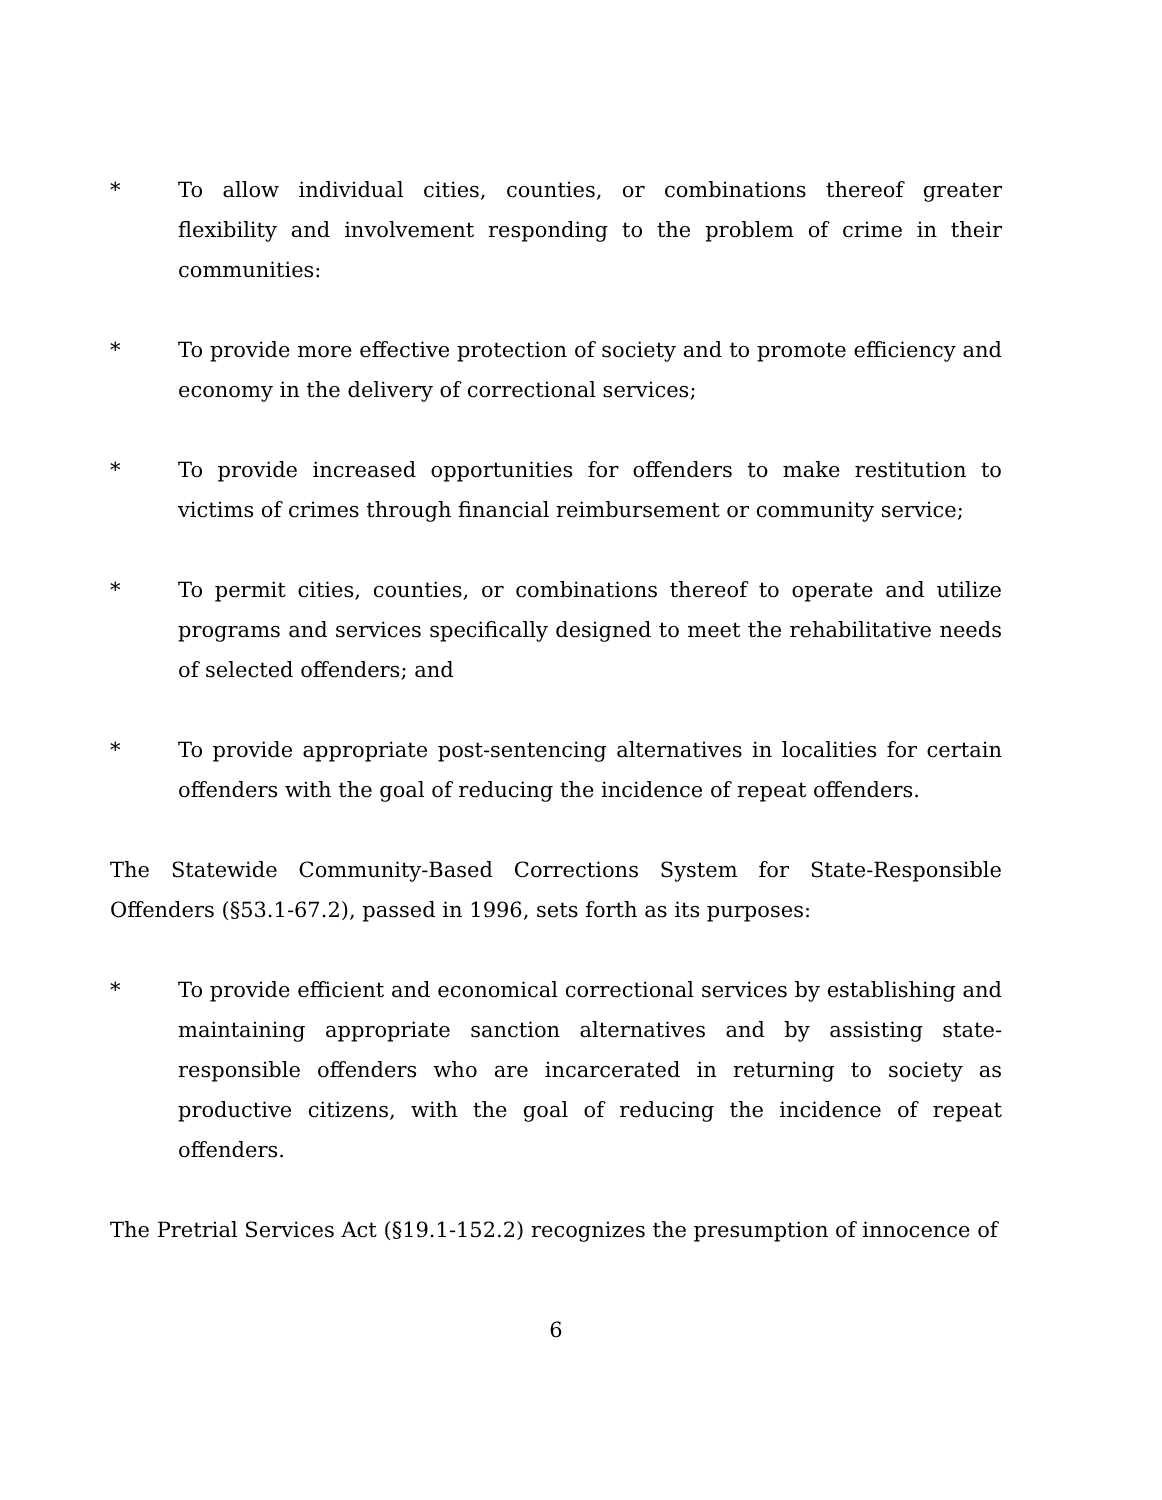* To allow individual cities, counties, or combinations thereof greater flexibility and involvement responding to the problem of crime in their communities:
* To provide more effective protection of society and to promote efficiency and economy in the delivery of correctional services;
* To provide increased opportunities for offenders to make restitution to victims of crimes through financial reimbursement or community service;
* To permit cities, counties, or combinations thereof to operate and utilize programs and services specifically designed to meet the rehabilitative needs of selected offenders; and
* To provide appropriate post-sentencing alternatives in localities for certain offenders with the goal of reducing the incidence of repeat offenders.
The Statewide Community-Based Corrections System for State-Responsible Offenders (§53.1-67.2), passed in 1996, sets forth as its purposes:
* To provide efficient and economical correctional services by establishing and maintaining appropriate sanction alternatives and by assisting state-responsible offenders who are incarcerated in returning to society as productive citizens, with the goal of reducing the incidence of repeat offenders.
The Pretrial Services Act (§19.1-152.2) recognizes the presumption of innocence of
6